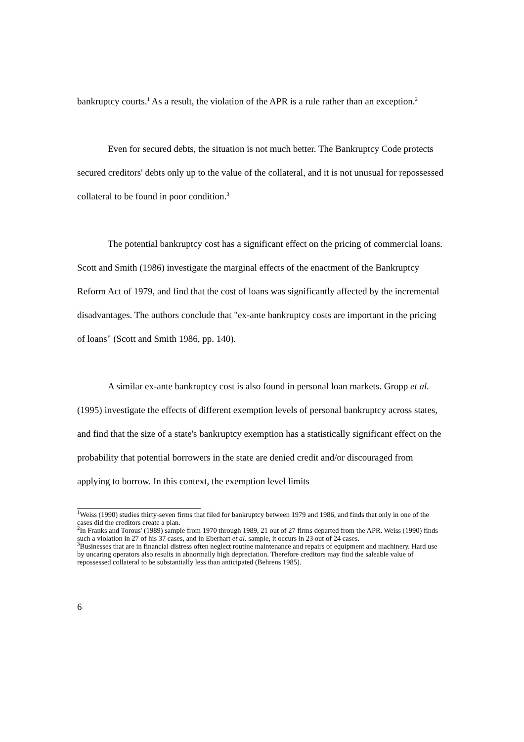bankruptcy courts.<sup>1</sup> As a result, the violation of the APR is a rule rather than an exception.<sup>2</sup>
Even for secured debts, the situation is not much better. The Bankruptcy Code protects secured creditors' debts only up to the value of the collateral, and it is not unusual for repossessed collateral to be found in poor condition.<sup>3</sup>
The potential bankruptcy cost has a significant effect on the pricing of commercial loans. Scott and Smith (1986) investigate the marginal effects of the enactment of the Bankruptcy Reform Act of 1979, and find that the cost of loans was significantly affected by the incremental disadvantages. The authors conclude that "ex-ante bankruptcy costs are important in the pricing of loans" (Scott and Smith 1986, pp. 140).
A similar ex-ante bankruptcy cost is also found in personal loan markets. Gropp et al. (1995) investigate the effects of different exemption levels of personal bankruptcy across states, and find that the size of a state's bankruptcy exemption has a statistically significant effect on the probability that potential borrowers in the state are denied credit and/or discouraged from applying to borrow. In this context, the exemption level limits
<sup>1</sup> Weiss (1990) studies thirty-seven firms that filed for bankruptcy between 1979 and 1986, and finds that only in one of the cases did the creditors create a plan.
<sup>2</sup> In Franks and Torous' (1989) sample from 1970 through 1989, 21 out of 27 firms departed from the APR. Weiss (1990) finds such a violation in 27 of his 37 cases, and in Eberhart et al. sample, it occurs in 23 out of 24 cases.
<sup>3</sup> Businesses that are in financial distress often neglect routine maintenance and repairs of equipment and machinery. Hard use by uncaring operators also results in abnormally high depreciation. Therefore creditors may find the saleable value of repossessed collateral to be substantially less than anticipated (Behrens 1985).
6